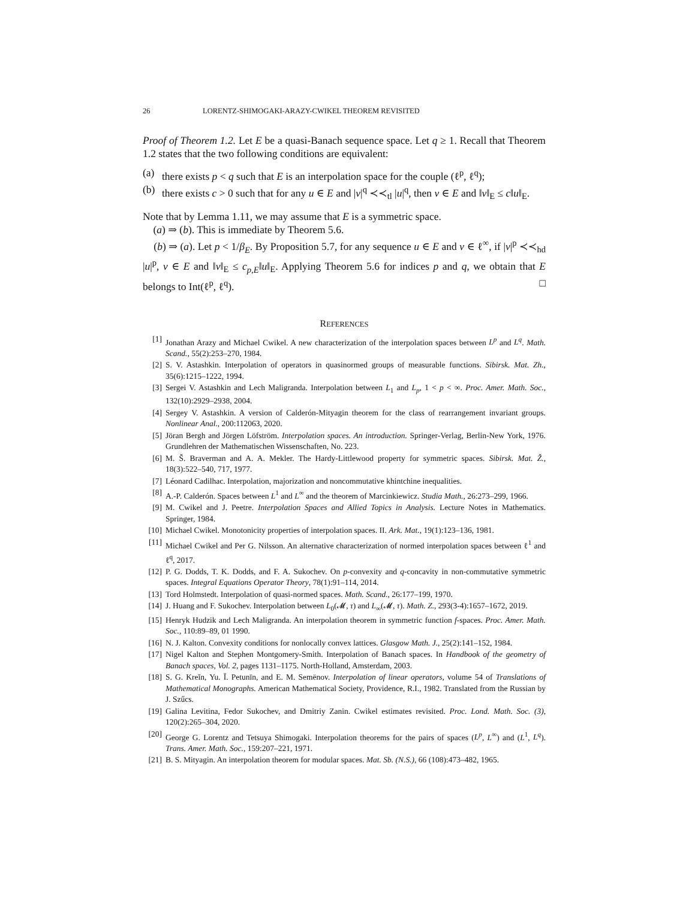26 LORENTZ-SHIMOGAKI-ARAZY-CWIKEL THEOREM REVISITED
Proof of Theorem 1.2. Let E be a quasi-Banach sequence space. Let q ≥ 1. Recall that Theorem 1.2 states that the two following conditions are equivalent:
(a) there exists p < q such that E is an interpolation space for the couple (ℓ<sup>p</sup>, ℓ<sup>q</sup>);
(b) there exists c > 0 such that for any u ∈ E and |v|<sup>q</sup> ≺≺<sub>tl</sub> |u|<sup>q</sup>, then v ∈ E and ‖v‖<sub>E</sub> ≤ c‖u‖<sub>E</sub>.
Note that by Lemma 1.11, we may assume that E is a symmetric space.
(a) ⇒ (b). This is immediate by Theorem 5.6.
(b) ⇒ (a). Let p < 1/β<sub>E</sub>. By Proposition 5.7, for any sequence u ∈ E and v ∈ ℓ<sup>∞</sup>, if |v|<sup>p</sup> ≺≺<sub>hd</sub> |u|<sup>p</sup>, v ∈ E and ‖v‖<sub>E</sub> ≤ c<sub>p,E</sub>‖u‖<sub>E</sub>. Applying Theorem 5.6 for indices p and q, we obtain that E belongs to Int(ℓ<sup>p</sup>, ℓ<sup>q</sup>). □
REFERENCES
[1] Jonathan Arazy and Michael Cwikel. A new characterization of the interpolation spaces between L<sup>p</sup> and L<sup>q</sup>. Math. Scand., 55(2):253–270, 1984.
[2] S. V. Astashkin. Interpolation of operators in quasinormed groups of measurable functions. Sibirsk. Mat. Zh., 35(6):1215–1222, 1994.
[3] Sergei V. Astashkin and Lech Maligranda. Interpolation between L<sub>1</sub> and L<sub>p</sub>, 1 < p < ∞. Proc. Amer. Math. Soc., 132(10):2929–2938, 2004.
[4] Sergey V. Astashkin. A version of Calderón-Mityagin theorem for the class of rearrangement invariant groups. Nonlinear Anal., 200:112063, 2020.
[5] Jöran Bergh and Jörgen Löfström. Interpolation spaces. An introduction. Springer-Verlag, Berlin-New York, 1976. Grundlehren der Mathematischen Wissenschaften, No. 223.
[6] M. Š. Braverman and A. A. Mekler. The Hardy-Littlewood property for symmetric spaces. Sibirsk. Mat. Ž., 18(3):522–540, 717, 1977.
[7] Léonard Cadilhac. Interpolation, majorization and noncommutative khintchine inequalities.
[8] A.-P. Calderón. Spaces between L<sup>1</sup> and L<sup>∞</sup> and the theorem of Marcinkiewicz. Studia Math., 26:273–299, 1966.
[9] M. Cwikel and J. Peetre. Interpolation Spaces and Allied Topics in Analysis. Lecture Notes in Mathematics. Springer, 1984.
[10] Michael Cwikel. Monotonicity properties of interpolation spaces. II. Ark. Mat., 19(1):123–136, 1981.
[11] Michael Cwikel and Per G. Nilsson. An alternative characterization of normed interpolation spaces between ℓ<sup>1</sup> and ℓ<sup>q</sup>, 2017.
[12] P. G. Dodds, T. K. Dodds, and F. A. Sukochev. On p-convexity and q-concavity in non-commutative symmetric spaces. Integral Equations Operator Theory, 78(1):91–114, 2014.
[13] Tord Holmstedt. Interpolation of quasi-normed spaces. Math. Scand., 26:177–199, 1970.
[14] J. Huang and F. Sukochev. Interpolation between L<sub>0</sub>(𝓜, τ) and L<sub>∞</sub>(𝓜, τ). Math. Z., 293(3-4):1657–1672, 2019.
[15] Henryk Hudzik and Lech Maligranda. An interpolation theorem in symmetric function f-spaces. Proc. Amer. Math. Soc., 110:89–89, 01 1990.
[16] N. J. Kalton. Convexity conditions for nonlocally convex lattices. Glasgow Math. J., 25(2):141–152, 1984.
[17] Nigel Kalton and Stephen Montgomery-Smith. Interpolation of Banach spaces. In Handbook of the geometry of Banach spaces, Vol. 2, pages 1131–1175. North-Holland, Amsterdam, 2003.
[18] S. G. Kreĭn, Yu. Ī. Petunīn, and E. M. Semënov. Interpolation of linear operators, volume 54 of Translations of Mathematical Monographs. American Mathematical Society, Providence, R.I., 1982. Translated from the Russian by J. Szűcs.
[19] Galina Levitina, Fedor Sukochev, and Dmitriy Zanin. Cwikel estimates revisited. Proc. Lond. Math. Soc. (3), 120(2):265–304, 2020.
[20] George G. Lorentz and Tetsuya Shimogaki. Interpolation theorems for the pairs of spaces (L<sup>p</sup>, L<sup>∞</sup>) and (L<sup>1</sup>, L<sup>q</sup>). Trans. Amer. Math. Soc., 159:207–221, 1971.
[21] B. S. Mityagin. An interpolation theorem for modular spaces. Mat. Sb. (N.S.), 66 (108):473–482, 1965.